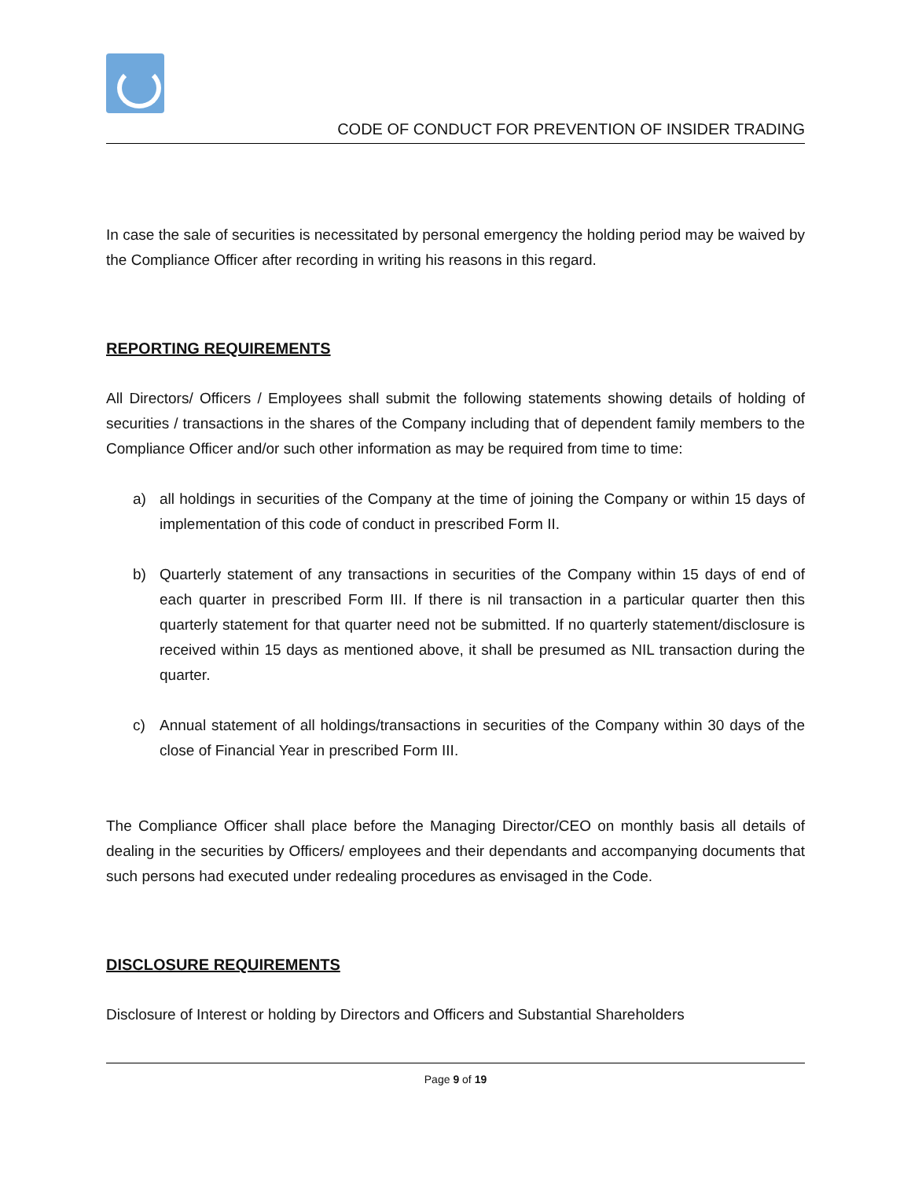CODE OF CONDUCT FOR PREVENTION OF INSIDER TRADING
In case the sale of securities is necessitated by personal emergency the holding period may be waived by the Compliance Officer after recording in writing his reasons in this regard.
REPORTING REQUIREMENTS
All Directors/ Officers / Employees shall submit the following statements showing details of holding of securities / transactions in the shares of the Company including that of dependent family members to the Compliance Officer and/or such other information as may be required from time to time:
a) all holdings in securities of the Company at the time of joining the Company or within 15 days of implementation of this code of conduct in prescribed Form II.
b) Quarterly statement of any transactions in securities of the Company within 15 days of end of each quarter in prescribed Form III. If there is nil transaction in a particular quarter then this quarterly statement for that quarter need not be submitted. If no quarterly statement/disclosure is received within 15 days as mentioned above, it shall be presumed as NIL transaction during the quarter.
c) Annual statement of all holdings/transactions in securities of the Company within 30 days of the close of Financial Year in prescribed Form III.
The Compliance Officer shall place before the Managing Director/CEO on monthly basis all details of dealing in the securities by Officers/ employees and their dependants and accompanying documents that such persons had executed under redealing procedures as envisaged in the Code.
DISCLOSURE REQUIREMENTS
Disclosure of Interest or holding by Directors and Officers and Substantial Shareholders
Page 9 of 19